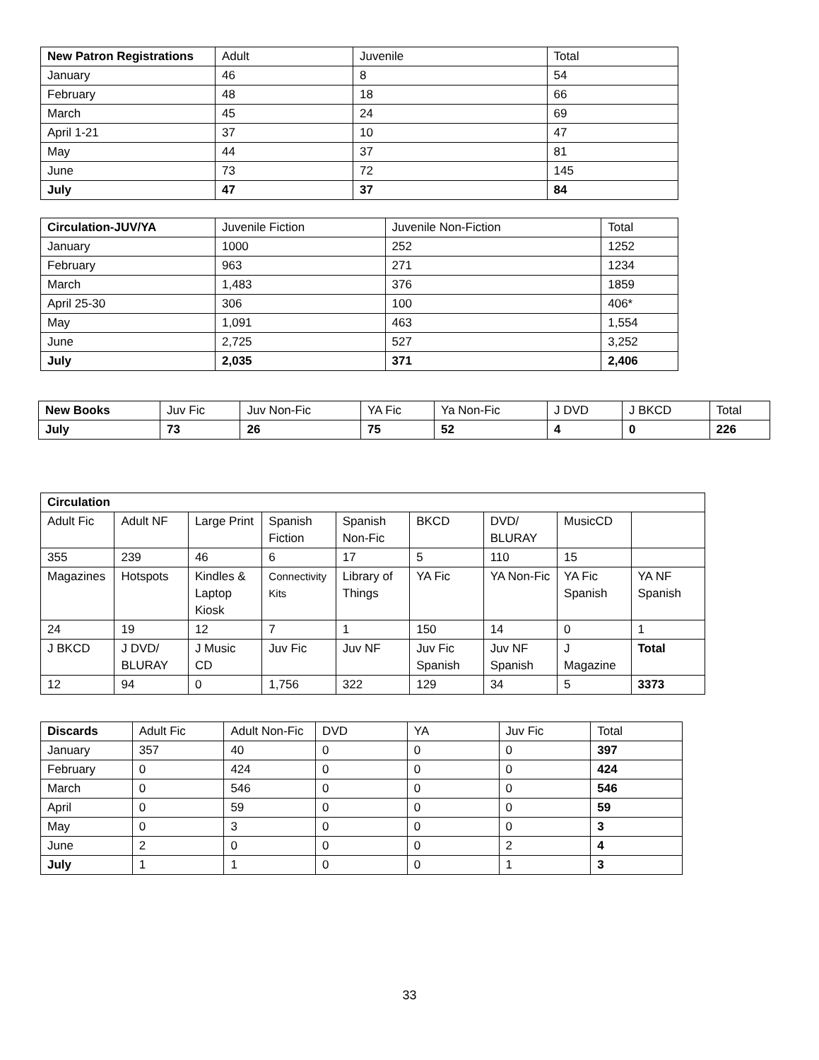| New Patron Registrations | Adult | Juvenile | Total |
| --- | --- | --- | --- |
| January | 46 | 8 | 54 |
| February | 48 | 18 | 66 |
| March | 45 | 24 | 69 |
| April 1-21 | 37 | 10 | 47 |
| May | 44 | 37 | 81 |
| June | 73 | 72 | 145 |
| July | 47 | 37 | 84 |
| Circulation-JUV/YA | Juvenile Fiction | Juvenile Non-Fiction | Total |
| --- | --- | --- | --- |
| January | 1000 | 252 | 1252 |
| February | 963 | 271 | 1234 |
| March | 1,483 | 376 | 1859 |
| April 25-30 | 306 | 100 | 406* |
| May | 1,091 | 463 | 1,554 |
| June | 2,725 | 527 | 3,252 |
| July | 2,035 | 371 | 2,406 |
| New Books | Juv Fic | Juv Non-Fic | YA Fic | Ya Non-Fic | J DVD | J BKCD | Total |
| --- | --- | --- | --- | --- | --- | --- | --- |
| July | 73 | 26 | 75 | 52 | 4 | 0 | 226 |
| Circulation | | | | | | | | |
| --- | --- | --- | --- | --- | --- | --- | --- | --- |
| Adult Fic | Adult NF | Large Print | Spanish Fiction | Spanish Non-Fic | BKCD | DVD/ BLURAY | MusicCD | |
| 355 | 239 | 46 | 6 | 17 | 5 | 110 | 15 | |
| Magazines | Hotspots | Kindles & Laptop Kiosk | Connectivity Kits | Library of Things | YA Fic | YA Non-Fic | YA Fic Spanish | YA NF Spanish |
| 24 | 19 | 12 | 7 | 1 | 150 | 14 | 0 | 1 |
| J BKCD | J DVD/ BLURAY | J Music CD | Juv Fic | Juv NF | Juv Fic Spanish | Juv NF Spanish | J Magazine | Total |
| 12 | 94 | 0 | 1,756 | 322 | 129 | 34 | 5 | 3373 |
| Discards | Adult Fic | Adult Non-Fic | DVD | YA | Juv Fic | Total |
| --- | --- | --- | --- | --- | --- | --- |
| January | 357 | 40 | 0 | 0 | 0 | 397 |
| February | 0 | 424 | 0 | 0 | 0 | 424 |
| March | 0 | 546 | 0 | 0 | 0 | 546 |
| April | 0 | 59 | 0 | 0 | 0 | 59 |
| May | 0 | 3 | 0 | 0 | 0 | 3 |
| June | 2 | 0 | 0 | 0 | 2 | 4 |
| July | 1 | 1 | 0 | 0 | 1 | 3 |
33